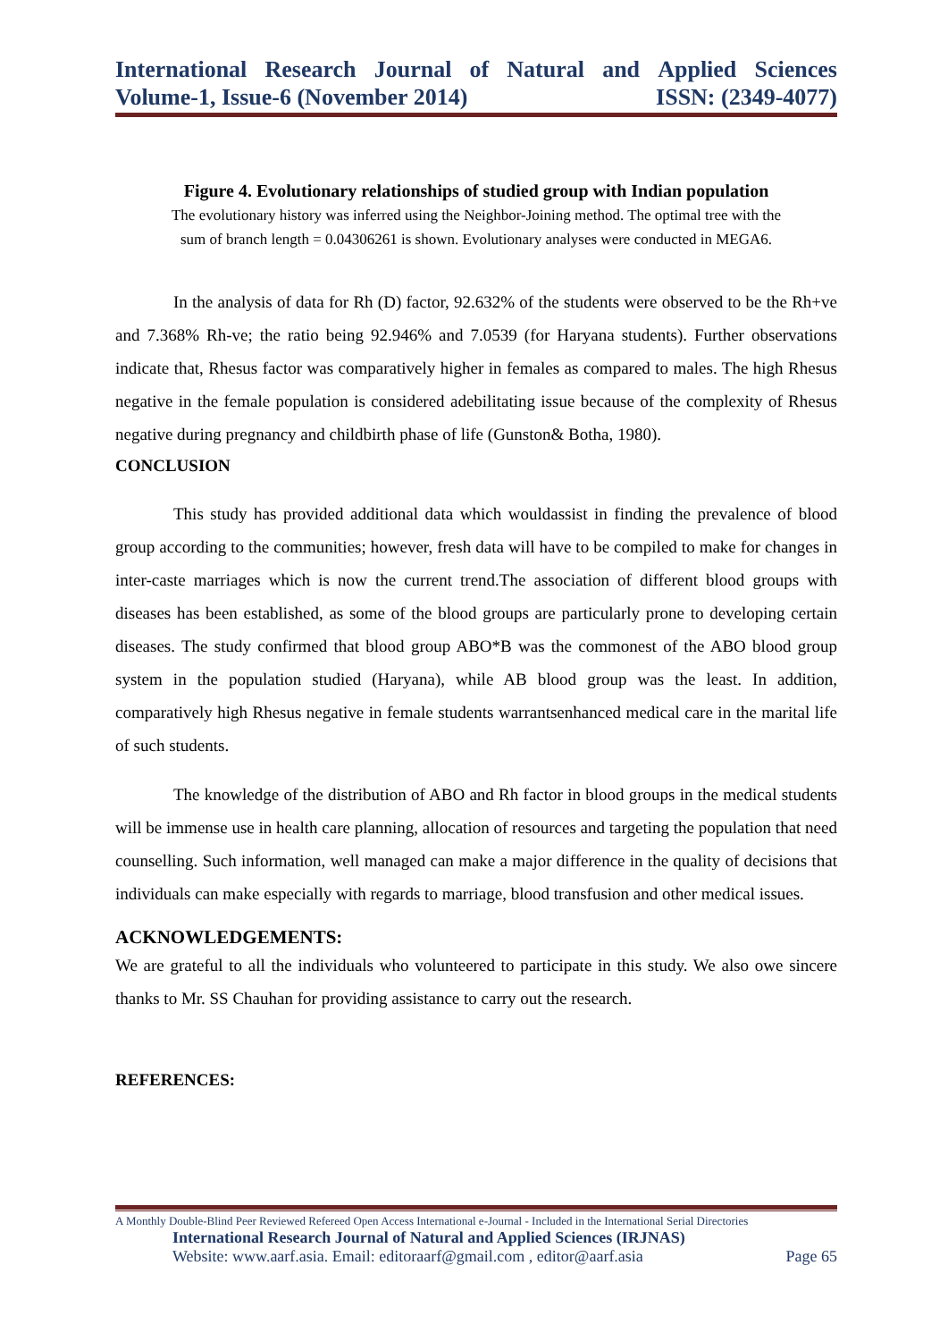International Research Journal of Natural and Applied Sciences
Volume-1, Issue-6 (November 2014) ISSN: (2349-4077)
Figure 4. Evolutionary relationships of studied group with Indian population
The evolutionary history was inferred using the Neighbor-Joining method. The optimal tree with the
sum of branch length = 0.04306261 is shown. Evolutionary analyses were conducted in MEGA6.
In the analysis of data for Rh (D) factor, 92.632% of the students were observed to be the Rh+ve and 7.368% Rh-ve; the ratio being 92.946% and 7.0539 (for Haryana students). Further observations indicate that, Rhesus factor was comparatively higher in females as compared to males. The high Rhesus negative in the female population is considered adebilitating issue because of the complexity of Rhesus negative during pregnancy and childbirth phase of life (Gunston& Botha, 1980).
CONCLUSION
This study has provided additional data which wouldassist in finding the prevalence of blood group according to the communities; however, fresh data will have to be compiled to make for changes in inter-caste marriages which is now the current trend.The association of different blood groups with diseases has been established, as some of the blood groups are particularly prone to developing certain diseases. The study confirmed that blood group ABO*B was the commonest of the ABO blood group system in the population studied (Haryana), while AB blood group was the least. In addition, comparatively high Rhesus negative in female students warrantsenhanced medical care in the marital life of such students.
The knowledge of the distribution of ABO and Rh factor in blood groups in the medical students will be immense use in health care planning, allocation of resources and targeting the population that need counselling. Such information, well managed can make a major difference in the quality of decisions that individuals can make especially with regards to marriage, blood transfusion and other medical issues.
ACKNOWLEDGEMENTS:
We are grateful to all the individuals who volunteered to participate in this study. We also owe sincere thanks to Mr. SS Chauhan for providing assistance to carry out the research.
REFERENCES:
A Monthly Double-Blind Peer Reviewed Refereed Open Access International e-Journal - Included in the International Serial Directories
International Research Journal of Natural and Applied Sciences (IRJNAS)
Website: www.aarf.asia. Email: editoraarf@gmail.com , editor@aarf.asia Page 65